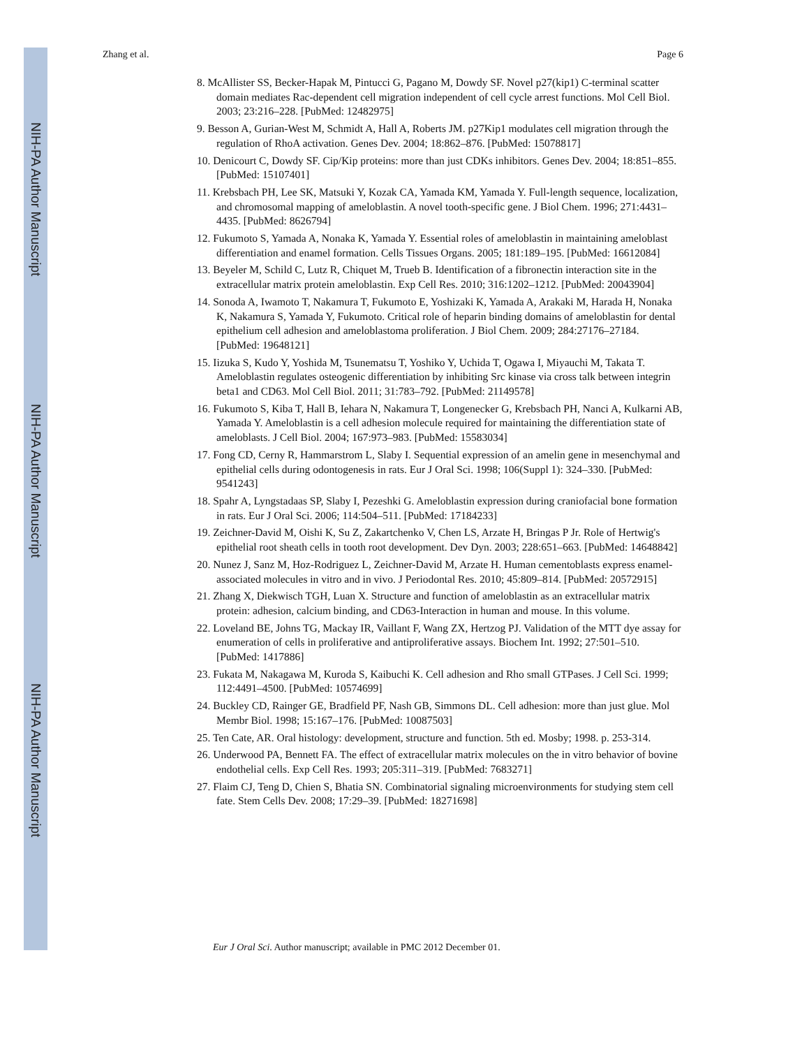NIH-PA Author Manuscript
NIH-PA Author Manuscript
NIH-PA Author Manuscript
Zhang et al. Page 6
8. McAllister SS, Becker-Hapak M, Pintucci G, Pagano M, Dowdy SF. Novel p27(kip1) C-terminal scatter domain mediates Rac-dependent cell migration independent of cell cycle arrest functions. Mol Cell Biol. 2003; 23:216–228. [PubMed: 12482975]
9. Besson A, Gurian-West M, Schmidt A, Hall A, Roberts JM. p27Kip1 modulates cell migration through the regulation of RhoA activation. Genes Dev. 2004; 18:862–876. [PubMed: 15078817]
10. Denicourt C, Dowdy SF. Cip/Kip proteins: more than just CDKs inhibitors. Genes Dev. 2004; 18:851–855. [PubMed: 15107401]
11. Krebsbach PH, Lee SK, Matsuki Y, Kozak CA, Yamada KM, Yamada Y. Full-length sequence, localization, and chromosomal mapping of ameloblastin. A novel tooth-specific gene. J Biol Chem. 1996; 271:4431–4435. [PubMed: 8626794]
12. Fukumoto S, Yamada A, Nonaka K, Yamada Y. Essential roles of ameloblastin in maintaining ameloblast differentiation and enamel formation. Cells Tissues Organs. 2005; 181:189–195. [PubMed: 16612084]
13. Beyeler M, Schild C, Lutz R, Chiquet M, Trueb B. Identification of a fibronectin interaction site in the extracellular matrix protein ameloblastin. Exp Cell Res. 2010; 316:1202–1212. [PubMed: 20043904]
14. Sonoda A, Iwamoto T, Nakamura T, Fukumoto E, Yoshizaki K, Yamada A, Arakaki M, Harada H, Nonaka K, Nakamura S, Yamada Y, Fukumoto. Critical role of heparin binding domains of ameloblastin for dental epithelium cell adhesion and ameloblastoma proliferation. J Biol Chem. 2009; 284:27176–27184. [PubMed: 19648121]
15. Iizuka S, Kudo Y, Yoshida M, Tsunematsu T, Yoshiko Y, Uchida T, Ogawa I, Miyauchi M, Takata T. Ameloblastin regulates osteogenic differentiation by inhibiting Src kinase via cross talk between integrin beta1 and CD63. Mol Cell Biol. 2011; 31:783–792. [PubMed: 21149578]
16. Fukumoto S, Kiba T, Hall B, Iehara N, Nakamura T, Longenecker G, Krebsbach PH, Nanci A, Kulkarni AB, Yamada Y. Ameloblastin is a cell adhesion molecule required for maintaining the differentiation state of ameloblasts. J Cell Biol. 2004; 167:973–983. [PubMed: 15583034]
17. Fong CD, Cerny R, Hammarstrom L, Slaby I. Sequential expression of an amelin gene in mesenchymal and epithelial cells during odontogenesis in rats. Eur J Oral Sci. 1998; 106(Suppl 1): 324–330. [PubMed: 9541243]
18. Spahr A, Lyngstadaas SP, Slaby I, Pezeshki G. Ameloblastin expression during craniofacial bone formation in rats. Eur J Oral Sci. 2006; 114:504–511. [PubMed: 17184233]
19. Zeichner-David M, Oishi K, Su Z, Zakartchenko V, Chen LS, Arzate H, Bringas P Jr. Role of Hertwig's epithelial root sheath cells in tooth root development. Dev Dyn. 2003; 228:651–663. [PubMed: 14648842]
20. Nunez J, Sanz M, Hoz-Rodriguez L, Zeichner-David M, Arzate H. Human cementoblasts express enamel-associated molecules in vitro and in vivo. J Periodontal Res. 2010; 45:809–814. [PubMed: 20572915]
21. Zhang X, Diekwisch TGH, Luan X. Structure and function of ameloblastin as an extracellular matrix protein: adhesion, calcium binding, and CD63-Interaction in human and mouse. In this volume.
22. Loveland BE, Johns TG, Mackay IR, Vaillant F, Wang ZX, Hertzog PJ. Validation of the MTT dye assay for enumeration of cells in proliferative and antiproliferative assays. Biochem Int. 1992; 27:501–510. [PubMed: 1417886]
23. Fukata M, Nakagawa M, Kuroda S, Kaibuchi K. Cell adhesion and Rho small GTPases. J Cell Sci. 1999; 112:4491–4500. [PubMed: 10574699]
24. Buckley CD, Rainger GE, Bradfield PF, Nash GB, Simmons DL. Cell adhesion: more than just glue. Mol Membr Biol. 1998; 15:167–176. [PubMed: 10087503]
25. Ten Cate, AR. Oral histology: development, structure and function. 5th ed. Mosby; 1998. p. 253-314.
26. Underwood PA, Bennett FA. The effect of extracellular matrix molecules on the in vitro behavior of bovine endothelial cells. Exp Cell Res. 1993; 205:311–319. [PubMed: 7683271]
27. Flaim CJ, Teng D, Chien S, Bhatia SN. Combinatorial signaling microenvironments for studying stem cell fate. Stem Cells Dev. 2008; 17:29–39. [PubMed: 18271698]
Eur J Oral Sci. Author manuscript; available in PMC 2012 December 01.